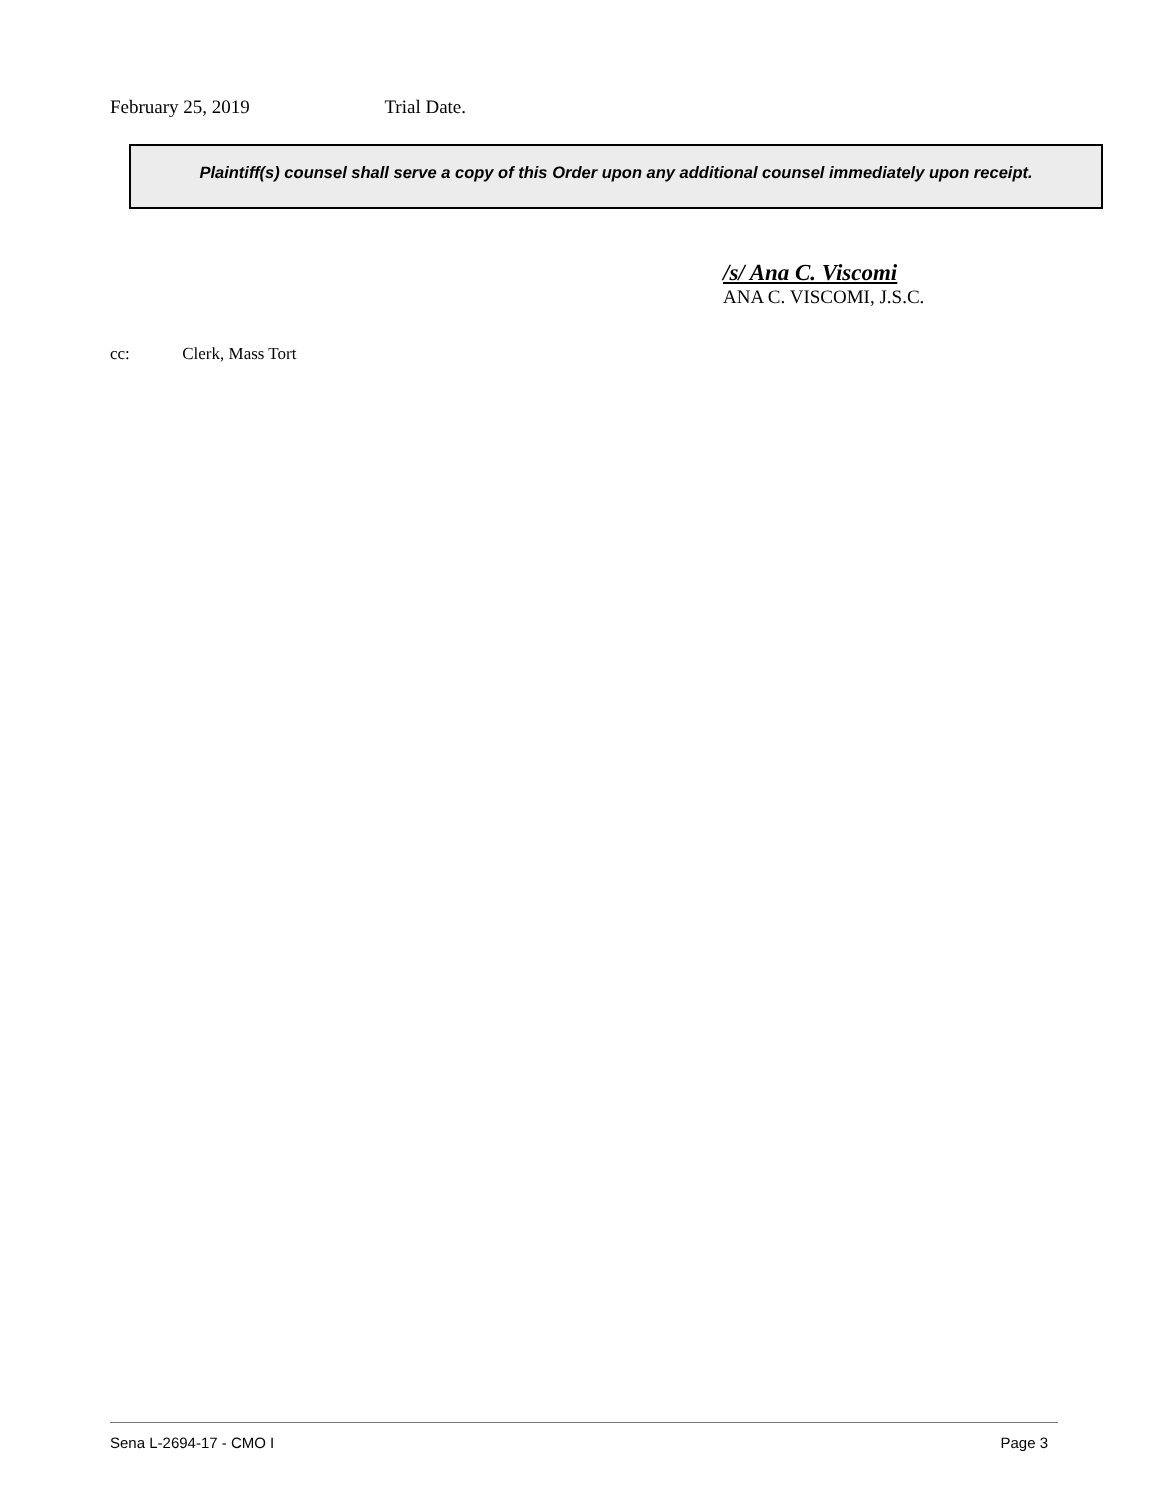February 25, 2019 Trial Date.
Plaintiff(s) counsel shall serve a copy of this Order upon any additional counsel immediately upon receipt.
/s/ Ana C. Viscomi
ANA C. VISCOMI, J.S.C.
cc: Clerk, Mass Tort
Sena L-2694-17 - CMO I Page 3